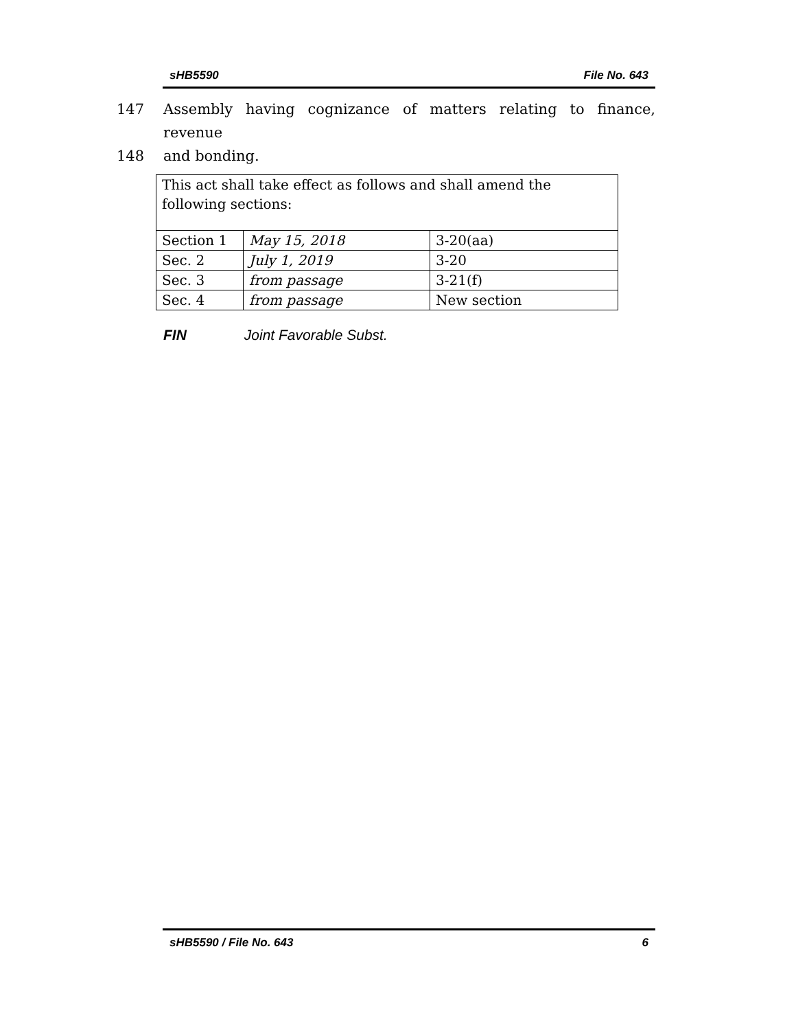sHB5590 File No. 643
147 Assembly having cognizance of matters relating to finance, revenue
148 and bonding.
| This act shall take effect as follows and shall amend the following sections: | | |
| Section 1 | May 15, 2018 | 3-20(aa) |
| Sec. 2 | July 1, 2019 | 3-20 |
| Sec. 3 | from passage | 3-21(f) |
| Sec. 4 | from passage | New section |
FIN Joint Favorable Subst.
sHB5590 / File No. 643 6